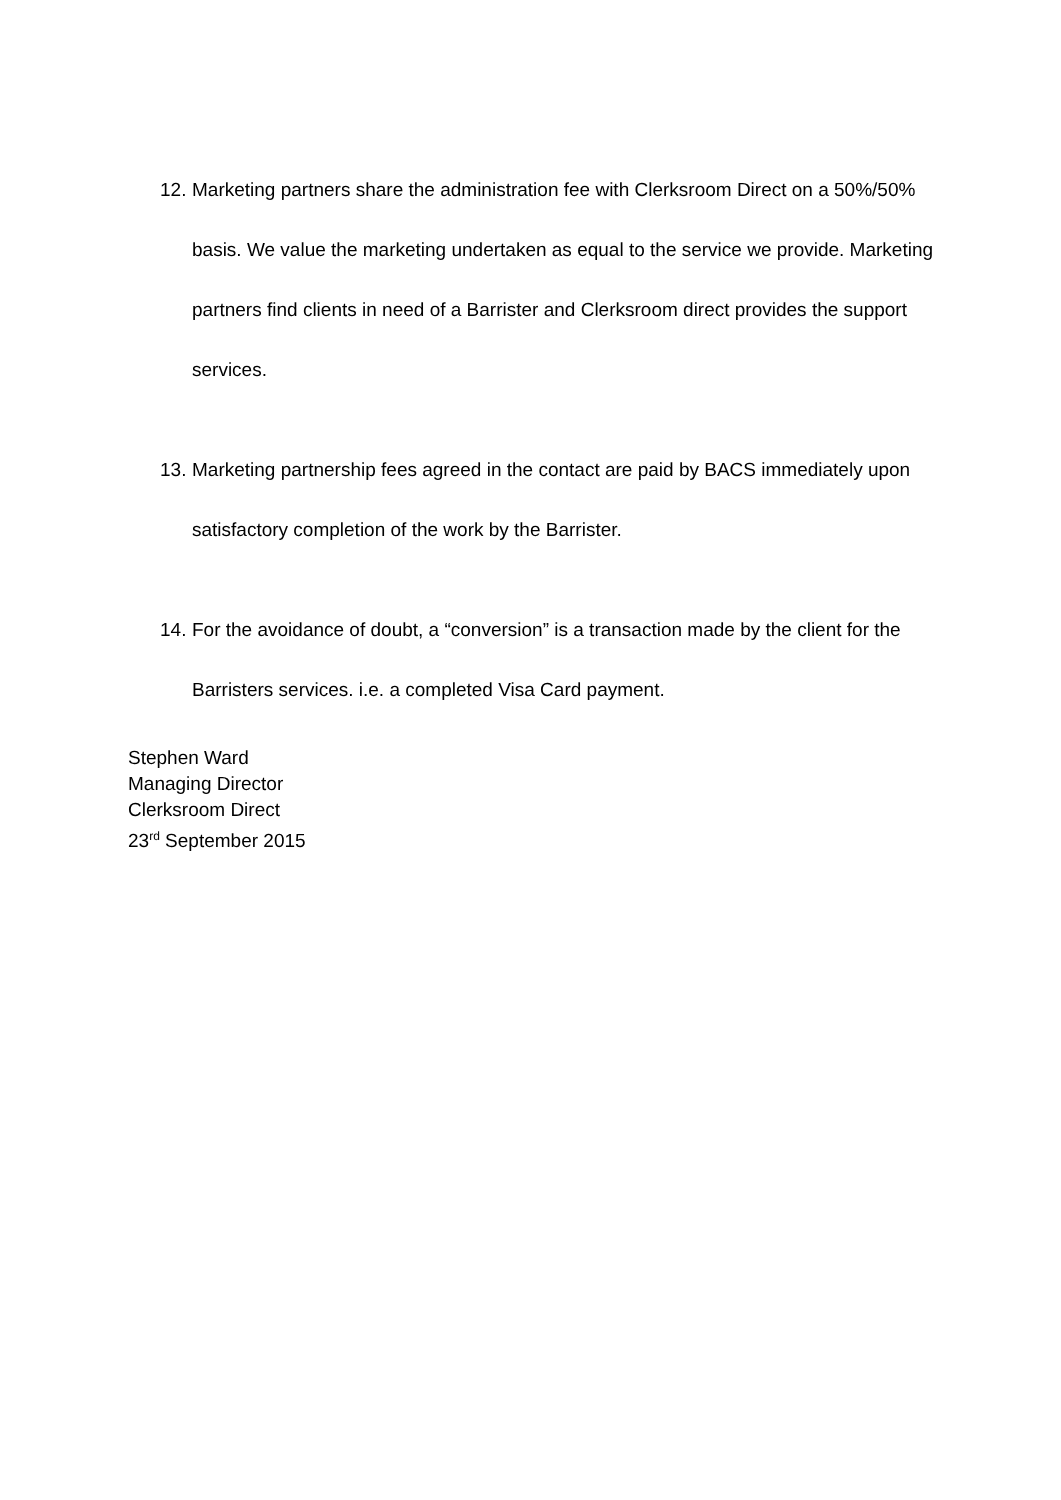12. Marketing partners share the administration fee with Clerksroom Direct on a 50%/50% basis. We value the marketing undertaken as equal to the service we provide. Marketing partners find clients in need of a Barrister and Clerksroom direct provides the support services.
13. Marketing partnership fees agreed in the contact are paid by BACS immediately upon satisfactory completion of the work by the Barrister.
14. For the avoidance of doubt, a “conversion” is a transaction made by the client for the Barristers services. i.e. a completed Visa Card payment.
Stephen Ward
Managing Director
Clerksroom Direct
23<sup>rd</sup> September 2015